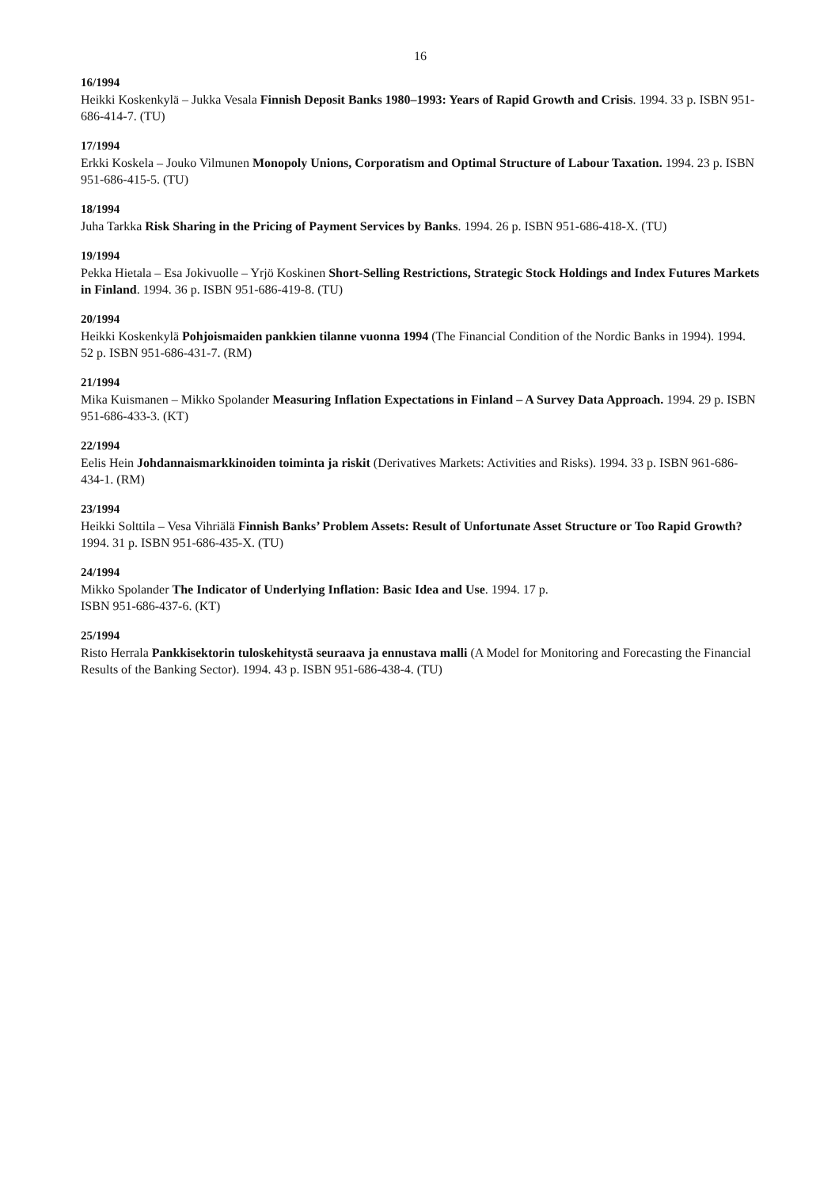16
16/1994
Heikki Koskenkylä – Jukka Vesala Finnish Deposit Banks 1980–1993: Years of Rapid Growth and Crisis. 1994. 33 p. ISBN 951-686-414-7. (TU)
17/1994
Erkki Koskela – Jouko Vilmunen Monopoly Unions, Corporatism and Optimal Structure of Labour Taxation. 1994. 23 p. ISBN 951-686-415-5. (TU)
18/1994
Juha Tarkka Risk Sharing in the Pricing of Payment Services by Banks. 1994. 26 p. ISBN 951-686-418-X. (TU)
19/1994
Pekka Hietala – Esa Jokivuolle – Yrjö Koskinen Short-Selling Restrictions, Strategic Stock Holdings and Index Futures Markets in Finland. 1994. 36 p. ISBN 951-686-419-8. (TU)
20/1994
Heikki Koskenkylä Pohjoismaiden pankkien tilanne vuonna 1994 (The Financial Condition of the Nordic Banks in 1994). 1994. 52 p. ISBN 951-686-431-7. (RM)
21/1994
Mika Kuismanen – Mikko Spolander Measuring Inflation Expectations in Finland – A Survey Data Approach. 1994. 29 p. ISBN 951-686-433-3. (KT)
22/1994
Eelis Hein Johdannaismarkkinoiden toiminta ja riskit (Derivatives Markets: Activities and Risks). 1994. 33 p. ISBN 961-686-434-1. (RM)
23/1994
Heikki Solttila – Vesa Vihriälä Finnish Banks’ Problem Assets: Result of Unfortunate Asset Structure or Too Rapid Growth? 1994. 31 p. ISBN 951-686-435-X. (TU)
24/1994
Mikko Spolander The Indicator of Underlying Inflation: Basic Idea and Use. 1994. 17 p.
ISBN 951-686-437-6. (KT)
25/1994
Risto Herrala Pankkisektorin tuloskehitystä seuraava ja ennustava malli (A Model for Monitoring and Forecasting the Financial Results of the Banking Sector). 1994. 43 p. ISBN 951-686-438-4. (TU)